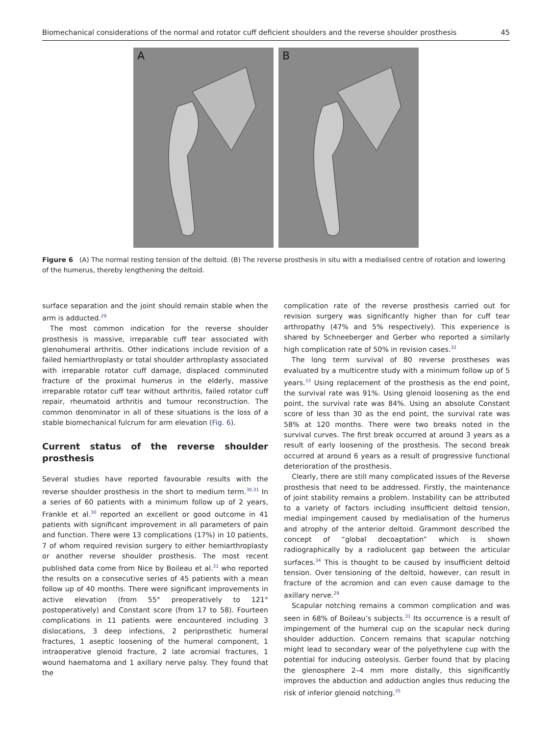Biomechanical considerations of the normal and rotator cuff deficient shoulders and the reverse shoulder prosthesis 45
A
B
Figure 6 (A) The normal resting tension of the deltoid. (B) The reverse prosthesis in situ with a medialised centre of rotation and lowering of the humerus, thereby lengthening the deltoid.
surface separation and the joint should remain stable when the arm is adducted.<sup>29</sup>
The most common indication for the reverse shoulder prosthesis is massive, irreparable cuff tear associated with glenohumeral arthritis. Other indications include revision of a failed hemiarthroplasty or total shoulder arthroplasty associated with irreparable rotator cuff damage, displaced comminuted fracture of the proximal humerus in the elderly, massive irreparable rotator cuff tear without arthritis, failed rotator cuff repair, rheumatoid arthritis and tumour reconstruction. The common denominator in all of these situations is the loss of a stable biomechanical fulcrum for arm elevation (Fig. 6).
Current status of the reverse shoulder prosthesis
Several studies have reported favourable results with the reverse shoulder prosthesis in the short to medium term.<sup>30,31</sup> In a series of 60 patients with a minimum follow up of 2 years, Frankle et al.<sup>30</sup> reported an excellent or good outcome in 41 patients with significant improvement in all parameters of pain and function. There were 13 complications (17%) in 10 patients, 7 of whom required revision surgery to either hemiarthroplasty or another reverse shoulder prosthesis. The most recent published data come from Nice by Boileau et al.<sup>31</sup> who reported the results on a consecutive series of 45 patients with a mean follow up of 40 months. There were significant improvements in active elevation (from 55° preoperatively to 121° postoperatively) and Constant score (from 17 to 58). Fourteen complications in 11 patients were encountered including 3 dislocations, 3 deep infections, 2 periprosthetic humeral fractures, 1 aseptic loosening of the humeral component, 1 intraoperative glenoid fracture, 2 late acromial fractures, 1 wound haematoma and 1 axillary nerve palsy. They found that the
complication rate of the reverse prosthesis carried out for revision surgery was significantly higher than for cuff tear arthropathy (47% and 5% respectively). This experience is shared by Schneeberger and Gerber who reported a similarly high complication rate of 50% in revision cases.<sup>32</sup>
The long term survival of 80 reverse prostheses was evaluated by a multicentre study with a minimum follow up of 5 years.<sup>33</sup> Using replacement of the prosthesis as the end point, the survival rate was 91%. Using glenoid loosening as the end point, the survival rate was 84%. Using an absolute Constant score of less than 30 as the end point, the survival rate was 58% at 120 months. There were two breaks noted in the survival curves. The first break occurred at around 3 years as a result of early loosening of the prosthesis. The second break occurred at around 6 years as a result of progressive functional deterioration of the prosthesis.
Clearly, there are still many complicated issues of the Reverse prosthesis that need to be addressed. Firstly, the maintenance of joint stability remains a problem. Instability can be attributed to a variety of factors including insufficient deltoid tension, medial impingement caused by medialisation of the humerus and atrophy of the anterior deltoid. Grammont described the concept of “global decoaptation” which is shown radiographically by a radiolucent gap between the articular surfaces.<sup>34</sup> This is thought to be caused by insufficient deltoid tension. Over tensioning of the deltoid, however, can result in fracture of the acromion and can even cause damage to the axillary nerve.<sup>29</sup>
Scapular notching remains a common complication and was seen in 68% of Boileau’s subjects.<sup>31</sup> Its occurrence is a result of impingement of the humeral cup on the scapular neck during shoulder adduction. Concern remains that scapular notching might lead to secondary wear of the polyethylene cup with the potential for inducing osteolysis. Gerber found that by placing the glenosphere 2–4 mm more distally, this significantly improves the abduction and adduction angles thus reducing the risk of inferior glenoid notching.<sup>35</sup>